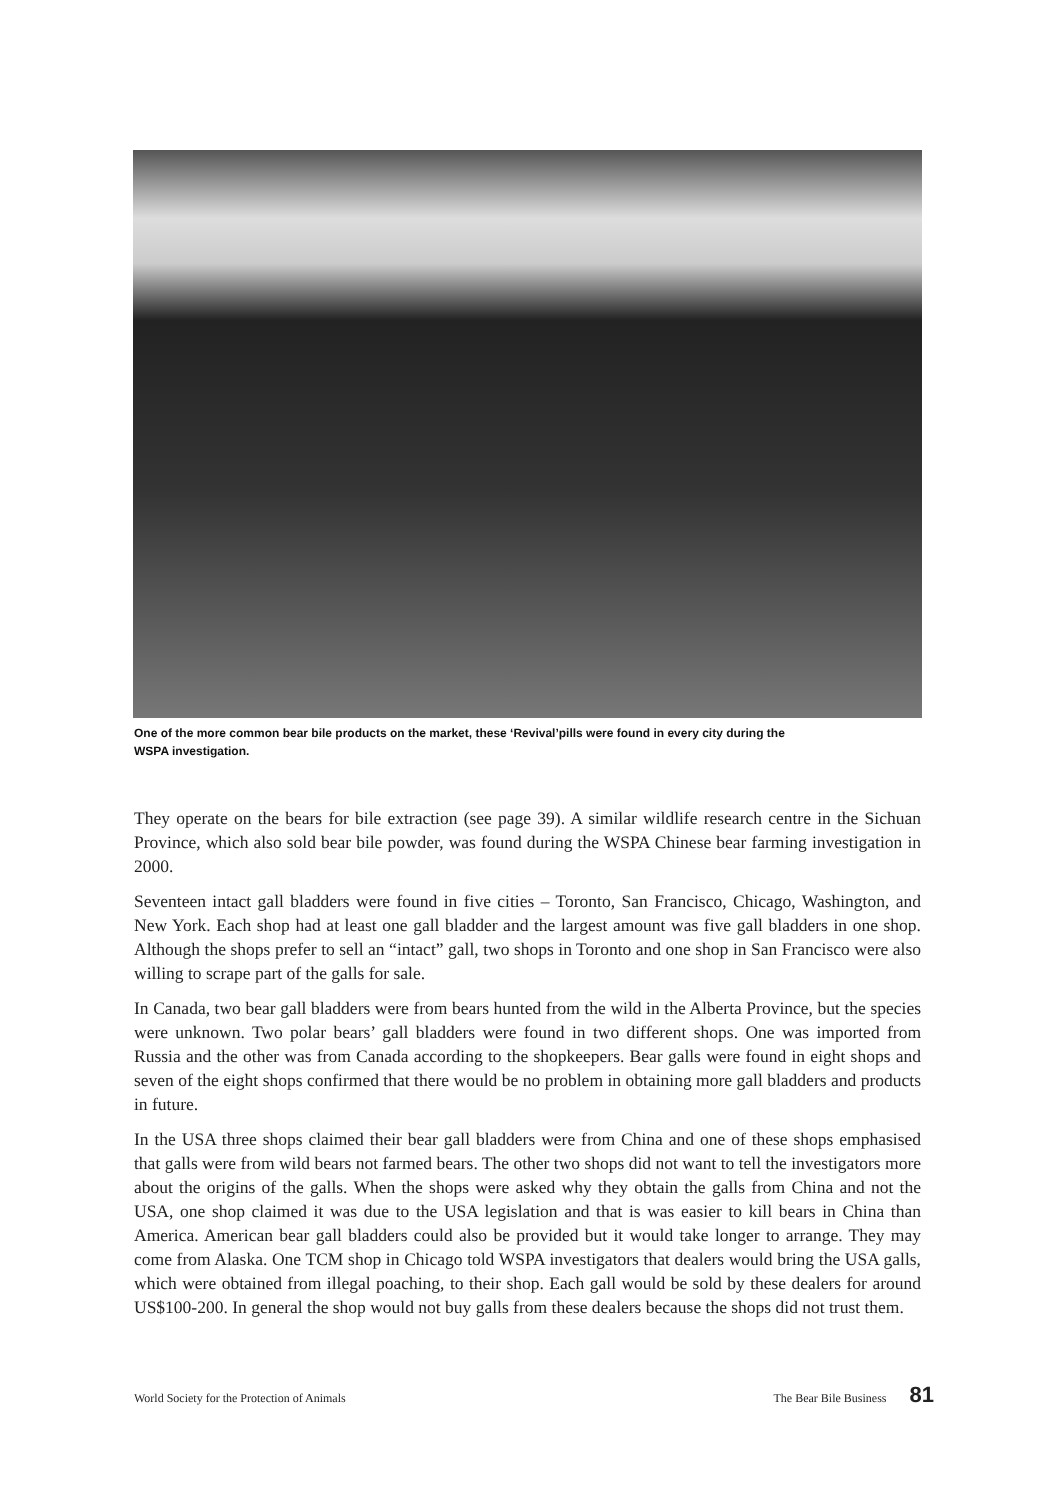One of the more common bear bile products on the market, these ‘Revival’pills were found in every city during the WSPA investigation.
They operate on the bears for bile extraction (see page 39). A similar wildlife research centre in the Sichuan Province, which also sold bear bile powder, was found during the WSPA Chinese bear farming investigation in 2000.
Seventeen intact gall bladders were found in five cities – Toronto, San Francisco, Chicago, Washington, and New York. Each shop had at least one gall bladder and the largest amount was five gall bladders in one shop. Although the shops prefer to sell an “intact” gall, two shops in Toronto and one shop in San Francisco were also willing to scrape part of the galls for sale.
In Canada, two bear gall bladders were from bears hunted from the wild in the Alberta Province, but the species were unknown. Two polar bears’ gall bladders were found in two different shops. One was imported from Russia and the other was from Canada according to the shopkeepers. Bear galls were found in eight shops and seven of the eight shops confirmed that there would be no problem in obtaining more gall bladders and products in future.
In the USA three shops claimed their bear gall bladders were from China and one of these shops emphasised that galls were from wild bears not farmed bears. The other two shops did not want to tell the investigators more about the origins of the galls. When the shops were asked why they obtain the galls from China and not the USA, one shop claimed it was due to the USA legislation and that is was easier to kill bears in China than America. American bear gall bladders could also be provided but it would take longer to arrange. They may come from Alaska. One TCM shop in Chicago told WSPA investigators that dealers would bring the USA galls, which were obtained from illegal poaching, to their shop. Each gall would be sold by these dealers for around US$100-200. In general the shop would not buy galls from these dealers because the shops did not trust them.
World Society for the Protection of Animals The Bear Bile Business 81